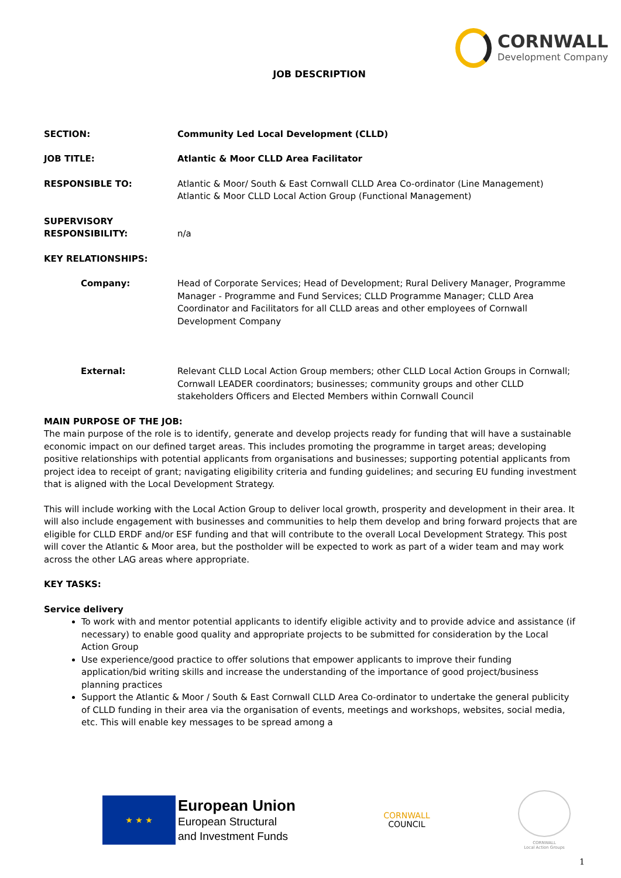CORNWALL
Development Company
JOB DESCRIPTION
SECTION: Community Led Local Development (CLLD)
JOB TITLE: Atlantic & Moor CLLD Area Facilitator
RESPONSIBLE TO: Atlantic & Moor/ South & East Cornwall CLLD Area Co-ordinator (Line Management)
Atlantic & Moor CLLD Local Action Group (Functional Management)
SUPERVISORY RESPONSIBILITY:
n/a
KEY RELATIONSHIPS:
Company: Head of Corporate Services; Head of Development; Rural Delivery Manager, Programme Manager - Programme and Fund Services; CLLD Programme Manager; CLLD Area Coordinator and Facilitators for all CLLD areas and other employees of Cornwall Development Company
External: Relevant CLLD Local Action Group members; other CLLD Local Action Groups in Cornwall; Cornwall LEADER coordinators; businesses; community groups and other CLLD stakeholders Officers and Elected Members within Cornwall Council
MAIN PURPOSE OF THE JOB:
The main purpose of the role is to identify, generate and develop projects ready for funding that will have a sustainable economic impact on our defined target areas. This includes promoting the programme in target areas; developing positive relationships with potential applicants from organisations and businesses; supporting potential applicants from project idea to receipt of grant; navigating eligibility criteria and funding guidelines; and securing EU funding investment that is aligned with the Local Development Strategy.
This will include working with the Local Action Group to deliver local growth, prosperity and development in their area. It will also include engagement with businesses and communities to help them develop and bring forward projects that are eligible for CLLD ERDF and/or ESF funding and that will contribute to the overall Local Development Strategy. This post will cover the Atlantic & Moor area, but the postholder will be expected to work as part of a wider team and may work across the other LAG areas where appropriate.
KEY TASKS:
Service delivery
To work with and mentor potential applicants to identify eligible activity and to provide advice and assistance (if necessary) to enable good quality and appropriate projects to be submitted for consideration by the Local Action Group
Use experience/good practice to offer solutions that empower applicants to improve their funding application/bid writing skills and increase the understanding of the importance of good project/business planning practices
Support the Atlantic & Moor / South & East Cornwall CLLD Area Co-ordinator to undertake the general publicity of CLLD funding in their area via the organisation of events, meetings and workshops, websites, social media, etc. This will enable key messages to be spread among a
★ ★ ★
European Union
European Structural
and Investment Funds
CORNWALL
COUNCIL
CORNWALL
Local Action Groups
1